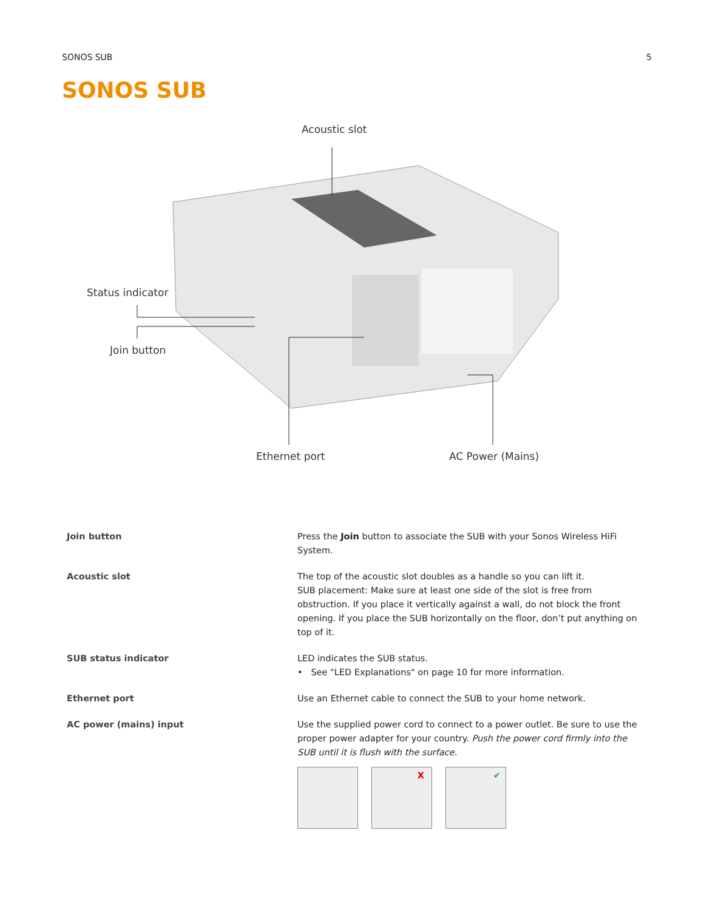SONOS SUB 5
SONOS SUB
Acoustic slot
Status indicator
Join button
Ethernet port AC Power (Mains)
| Join button | Press the Join button to associate the SUB with your Sonos Wireless HiFi System. |
| Acoustic slot | The top of the acoustic slot doubles as a handle so you can lift it. SUB placement: Make sure at least one side of the slot is free from obstruction. If you place it vertically against a wall, do not block the front opening. If you place the SUB horizontally on the floor, don’t put anything on top of it. |
| SUB status indicator | LED indicates the SUB status. • See "LED Explanations" on page 10 for more information. |
| Ethernet port | Use an Ethernet cable to connect the SUB to your home network. |
| AC power (mains) input | Use the supplied power cord to connect to a power outlet. Be sure to use the proper power adapter for your country. Push the power cord firmly into the SUB until it is flush with the surface. X ✔ |